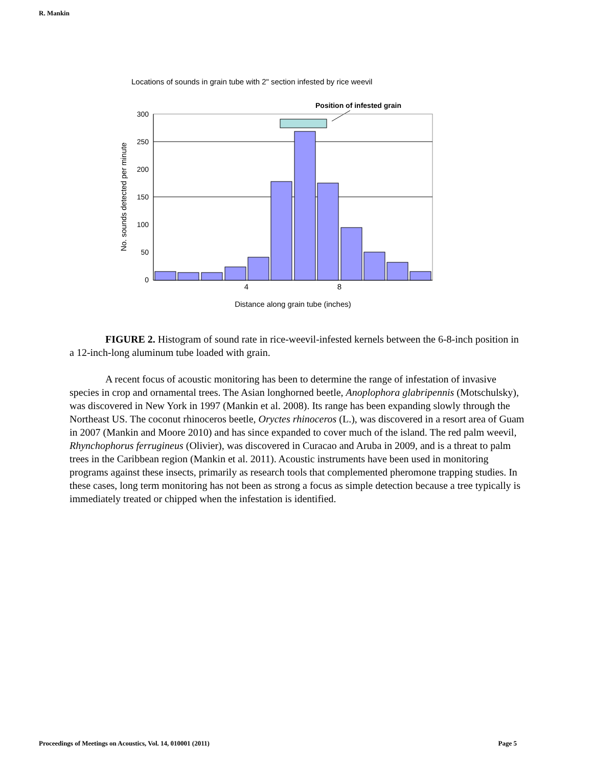R. Mankin
Locations of sounds in grain tube with 2" section infested by rice weevil
Position of infested grain
300
250
200
150
100
50
0
4
8
Distance along grain tube (inches)
No. sounds detected per minute
FIGURE 2. Histogram of sound rate in rice-weevil-infested kernels between the 6-8-inch position in a 12-inch-long aluminum tube loaded with grain.
A recent focus of acoustic monitoring has been to determine the range of infestation of invasive species in crop and ornamental trees. The Asian longhorned beetle, Anoplophora glabripennis (Motschulsky), was discovered in New York in 1997 (Mankin et al. 2008). Its range has been expanding slowly through the Northeast US. The coconut rhinoceros beetle, Oryctes rhinoceros (L.), was discovered in a resort area of Guam in 2007 (Mankin and Moore 2010) and has since expanded to cover much of the island. The red palm weevil, Rhynchophorus ferrugineus (Olivier), was discovered in Curacao and Aruba in 2009, and is a threat to palm trees in the Caribbean region (Mankin et al. 2011). Acoustic instruments have been used in monitoring programs against these insects, primarily as research tools that complemented pheromone trapping studies. In these cases, long term monitoring has not been as strong a focus as simple detection because a tree typically is immediately treated or chipped when the infestation is identified.
Proceedings of Meetings on Acoustics, Vol. 14, 010001 (2011) Page 5